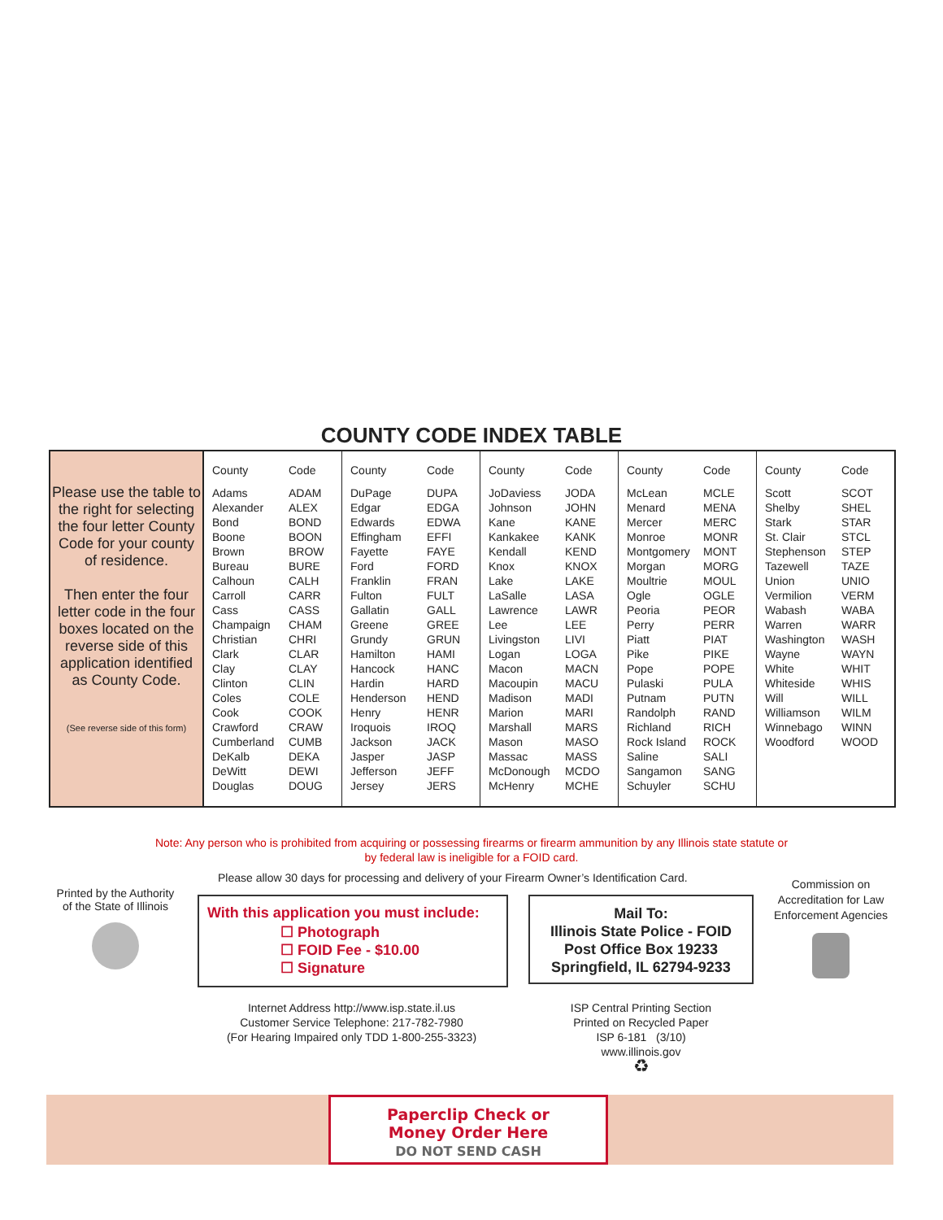COUNTY CODE INDEX TABLE
Please use the table to the right for selecting the four letter County Code for your county of residence.
Then enter the four letter code in the four boxes located on the reverse side of this application identified as County Code.
(See reverse side of this form)
| County | Code |
| --- | --- |
| Adams | ADAM |
| Alexander | ALEX |
| Bond | BOND |
| Boone | BOON |
| Brown | BROW |
| Bureau | BURE |
| Calhoun | CALH |
| Carroll | CARR |
| Cass | CASS |
| Champaign | CHAM |
| Christian | CHRI |
| Clark | CLAR |
| Clay | CLAY |
| Clinton | CLIN |
| Coles | COLE |
| Cook | COOK |
| Crawford | CRAW |
| Cumberland | CUMB |
| DeKalb | DEKA |
| DeWitt | DEWI |
| Douglas | DOUG |
| County | Code |
| --- | --- |
| DuPage | DUPA |
| Edgar | EDGA |
| Edwards | EDWA |
| Effingham | EFFI |
| Fayette | FAYE |
| Ford | FORD |
| Franklin | FRAN |
| Fulton | FULT |
| Gallatin | GALL |
| Greene | GREE |
| Grundy | GRUN |
| Hamilton | HAMI |
| Hancock | HANC |
| Hardin | HARD |
| Henderson | HEND |
| Henry | HENR |
| Iroquois | IROQ |
| Jackson | JACK |
| Jasper | JASP |
| Jefferson | JEFF |
| Jersey | JERS |
| County | Code |
| --- | --- |
| JoDaviess | JODA |
| Johnson | JOHN |
| Kane | KANE |
| Kankakee | KANK |
| Kendall | KEND |
| Knox | KNOX |
| Lake | LAKE |
| LaSalle | LASA |
| Lawrence | LAWR |
| Lee | LEE |
| Livingston | LIVI |
| Logan | LOGA |
| Macon | MACN |
| Macoupin | MACU |
| Madison | MADI |
| Marion | MARI |
| Marshall | MARS |
| Mason | MASO |
| Massac | MASS |
| McDonough | MCDO |
| McHenry | MCHE |
| County | Code |
| --- | --- |
| McLean | MCLE |
| Menard | MENA |
| Mercer | MERC |
| Monroe | MONR |
| Montgomery | MONT |
| Morgan | MORG |
| Moultrie | MOUL |
| Ogle | OGLE |
| Peoria | PEOR |
| Perry | PERR |
| Piatt | PIAT |
| Pike | PIKE |
| Pope | POPE |
| Pulaski | PULA |
| Putnam | PUTN |
| Randolph | RAND |
| Richland | RICH |
| Rock Island | ROCK |
| Saline | SALI |
| Sangamon | SANG |
| Schuyler | SCHU |
| County | Code |
| --- | --- |
| Scott | SCOT |
| Shelby | SHEL |
| Stark | STAR |
| St. Clair | STCL |
| Stephenson | STEP |
| Tazewell | TAZE |
| Union | UNIO |
| Vermilion | VERM |
| Wabash | WABA |
| Warren | WARR |
| Washington | WASH |
| Wayne | WAYN |
| White | WHIT |
| Whiteside | WHIS |
| Will | WILL |
| Williamson | WILM |
| Winnebago | WINN |
| Woodford | WOOD |
Note: Any person who is prohibited from acquiring or possessing firearms or firearm ammunition by any Illinois state statute or
by federal law is ineligible for a FOID card.
Please allow 30 days for processing and delivery of your Firearm Owner’s Identification Card.
Printed by the Authority of the State of Illinois
Commission on Accreditation for Law Enforcement Agencies
With this application you must include:
☐ Photograph
☐ FOID Fee - $10.00
☐ Signature
Mail To:
Illinois State Police - FOID
Post Office Box 19233
Springfield, IL 62794-9233
Internet Address http://www.isp.state.il.us
Customer Service Telephone: 217-782-7980
(For Hearing Impaired only TDD 1-800-255-3323)
ISP Central Printing Section
Printed on Recycled Paper
ISP 6-181 (3/10)
www.illinois.gov
♻
Paperclip Check or
Money Order Here
DO NOT SEND CASH